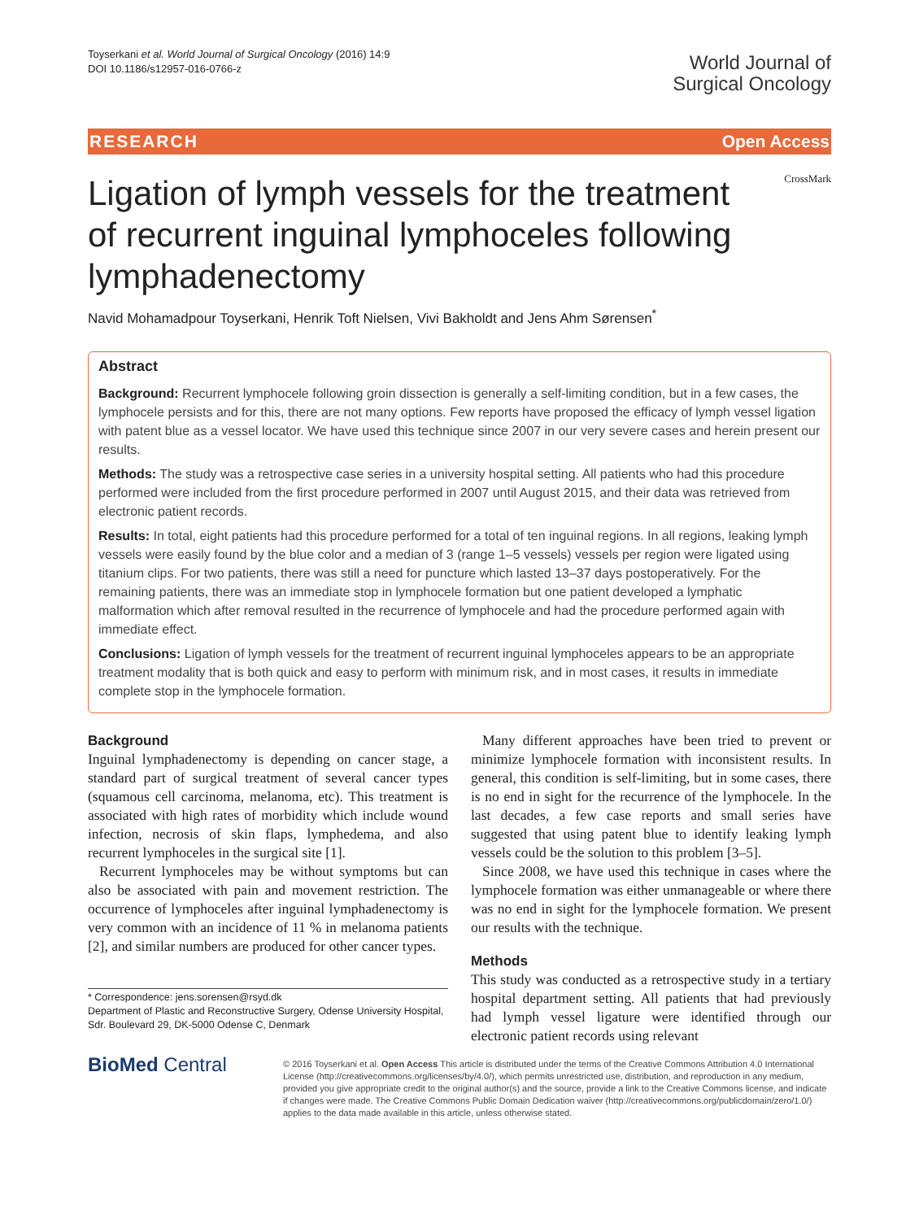Toyserkani et al. World Journal of Surgical Oncology (2016) 14:9
DOI 10.1186/s12957-016-0766-z
World Journal of
Surgical Oncology
RESEARCH Open Access
Ligation of lymph vessels for the treatment of recurrent inguinal lymphoceles following lymphadenectomy
CrossMark
Navid Mohamadpour Toyserkani, Henrik Toft Nielsen, Vivi Bakholdt and Jens Ahm Sørensen<sup>*</sup>
Abstract
Background: Recurrent lymphocele following groin dissection is generally a self-limiting condition, but in a few cases, the lymphocele persists and for this, there are not many options. Few reports have proposed the efficacy of lymph vessel ligation with patent blue as a vessel locator. We have used this technique since 2007 in our very severe cases and herein present our results.
Methods: The study was a retrospective case series in a university hospital setting. All patients who had this procedure performed were included from the first procedure performed in 2007 until August 2015, and their data was retrieved from electronic patient records.
Results: In total, eight patients had this procedure performed for a total of ten inguinal regions. In all regions, leaking lymph vessels were easily found by the blue color and a median of 3 (range 1–5 vessels) vessels per region were ligated using titanium clips. For two patients, there was still a need for puncture which lasted 13–37 days postoperatively. For the remaining patients, there was an immediate stop in lymphocele formation but one patient developed a lymphatic malformation which after removal resulted in the recurrence of lymphocele and had the procedure performed again with immediate effect.
Conclusions: Ligation of lymph vessels for the treatment of recurrent inguinal lymphoceles appears to be an appropriate treatment modality that is both quick and easy to perform with minimum risk, and in most cases, it results in immediate complete stop in the lymphocele formation.
Background
Inguinal lymphadenectomy is depending on cancer stage, a standard part of surgical treatment of several cancer types (squamous cell carcinoma, melanoma, etc). This treatment is associated with high rates of morbidity which include wound infection, necrosis of skin flaps, lymphedema, and also recurrent lymphoceles in the surgical site [1].
Recurrent lymphoceles may be without symptoms but can also be associated with pain and movement restriction. The occurrence of lymphoceles after inguinal lymphadenectomy is very common with an incidence of 11 % in melanoma patients [2], and similar numbers are produced for other cancer types.
* Correspondence: jens.sorensen@rsyd.dk
Department of Plastic and Reconstructive Surgery, Odense University Hospital, Sdr. Boulevard 29, DK-5000 Odense C, Denmark
Many different approaches have been tried to prevent or minimize lymphocele formation with inconsistent results. In general, this condition is self-limiting, but in some cases, there is no end in sight for the recurrence of the lymphocele. In the last decades, a few case reports and small series have suggested that using patent blue to identify leaking lymph vessels could be the solution to this problem [3–5].
Since 2008, we have used this technique in cases where the lymphocele formation was either unmanageable or where there was no end in sight for the lymphocele formation. We present our results with the technique.
Methods
This study was conducted as a retrospective study in a tertiary hospital department setting. All patients that had previously had lymph vessel ligature were identified through our electronic patient records using relevant
BioMed Central
© 2016 Toyserkani et al. Open Access This article is distributed under the terms of the Creative Commons Attribution 4.0 International License (http://creativecommons.org/licenses/by/4.0/), which permits unrestricted use, distribution, and reproduction in any medium, provided you give appropriate credit to the original author(s) and the source, provide a link to the Creative Commons license, and indicate if changes were made. The Creative Commons Public Domain Dedication waiver (http://creativecommons.org/publicdomain/zero/1.0/) applies to the data made available in this article, unless otherwise stated.